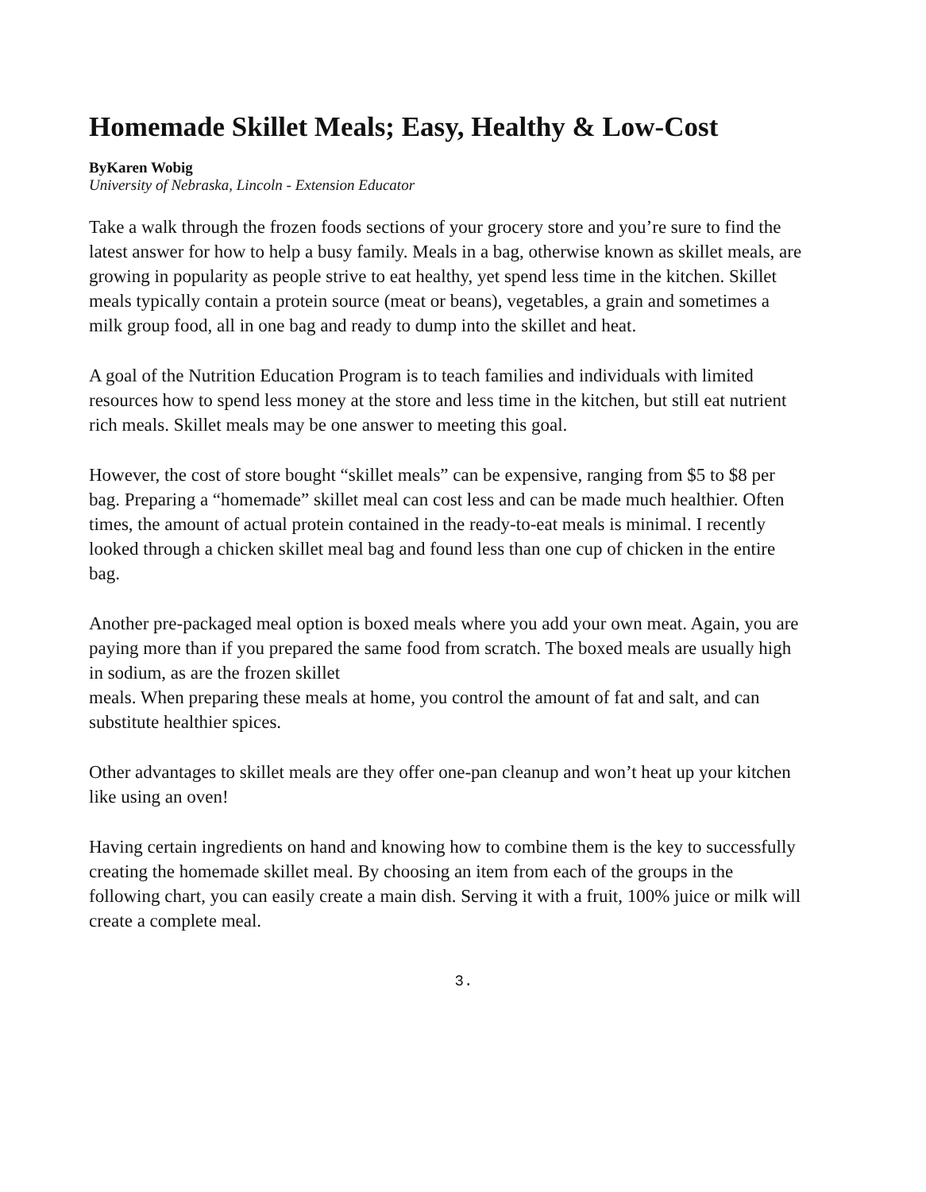Homemade Skillet Meals; Easy, Healthy & Low-Cost
ByKaren Wobig
University of Nebraska, Lincoln - Extension Educator
Take a walk through the frozen foods sections of your grocery store and you’re sure to find the latest answer for how to help a busy family. Meals in a bag, otherwise known as skillet meals, are growing in popularity as people strive to eat healthy, yet spend less time in the kitchen. Skillet meals typically contain a protein source (meat or beans), vegetables, a grain and sometimes a milk group food, all in one bag and ready to dump into the skillet and heat.
A goal of the Nutrition Education Program is to teach families and individuals with limited resources how to spend less money at the store and less time in the kitchen, but still eat nutrient rich meals. Skillet meals may be one answer to meeting this goal.
However, the cost of store bought “skillet meals” can be expensive, ranging from $5 to $8 per bag. Preparing a “homemade” skillet meal can cost less and can be made much healthier. Often times, the amount of actual protein contained in the ready-to-eat meals is minimal. I recently looked through a chicken skillet meal bag and found less than one cup of chicken in the entire bag.
Another pre-packaged meal option is boxed meals where you add your own meat. Again, you are paying more than if you prepared the same food from scratch. The boxed meals are usually high in sodium, as are the frozen skillet
meals. When preparing these meals at home, you control the amount of fat and salt, and can substitute healthier spices.
Other advantages to skillet meals are they offer one-pan cleanup and won’t heat up your kitchen
like using an oven!
Having certain ingredients on hand and knowing how to combine them is the key to successfully creating the homemade skillet meal. By choosing an item from each of the groups in the following chart, you can easily create a main dish. Serving it with a fruit, 100% juice or milk will create a complete meal.
3.